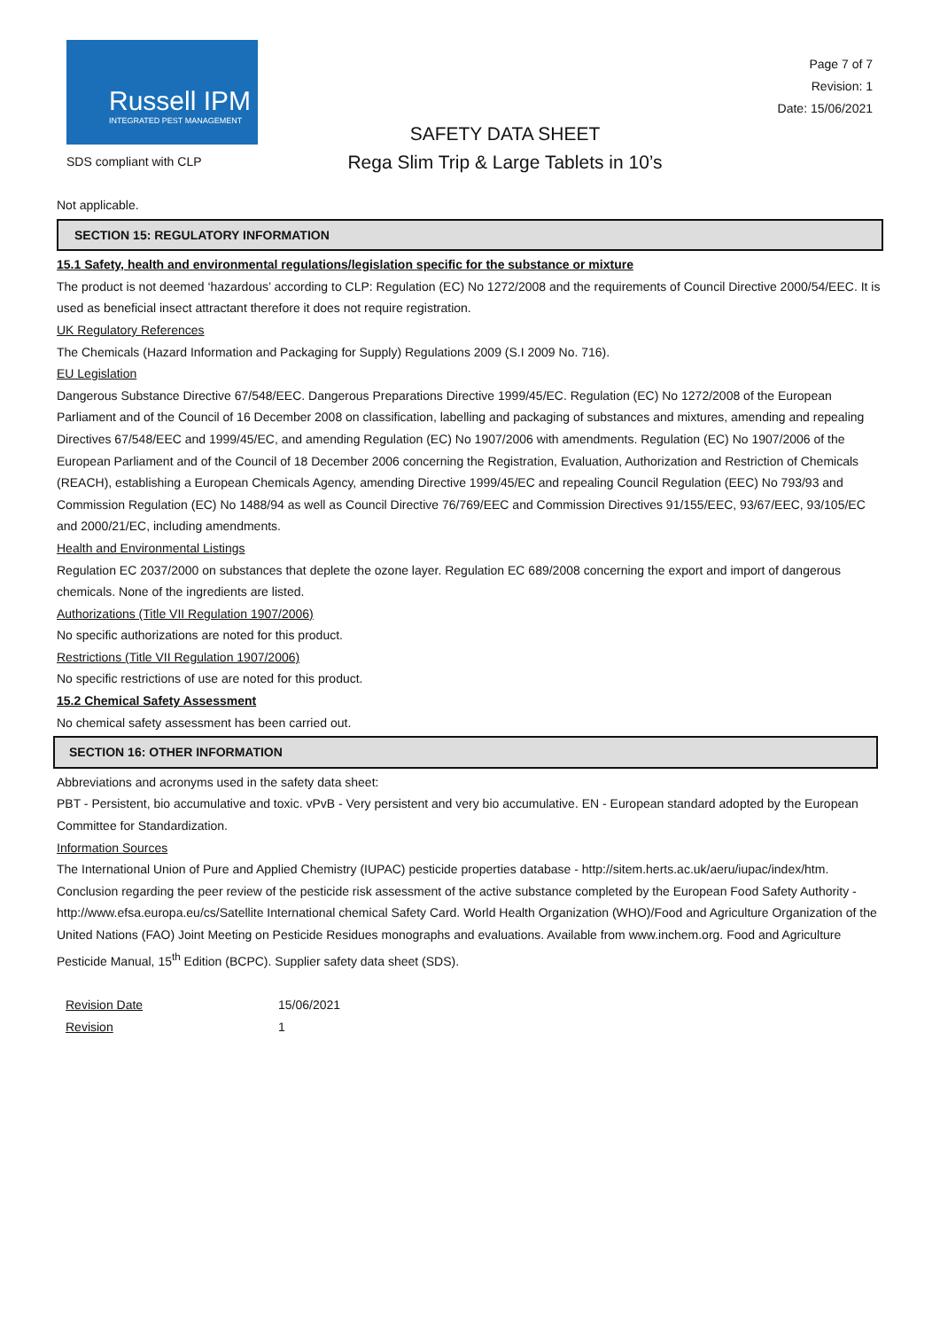Russell IPM
INTEGRATED PEST MANAGEMENT
SDS compliant with CLP
SAFETY DATA SHEET
Rega Slim Trip & Large Tablets in 10’s
Page 7 of 7
Revision: 1
Date: 15/06/2021
Not applicable.
SECTION 15: REGULATORY INFORMATION
15.1 Safety, health and environmental regulations/legislation specific for the substance or mixture
The product is not deemed ‘hazardous’ according to CLP: Regulation (EC) No 1272/2008 and the requirements of Council Directive 2000/54/EEC. It is used as beneficial insect attractant therefore it does not require registration.
UK Regulatory References
The Chemicals (Hazard Information and Packaging for Supply) Regulations 2009 (S.I 2009 No. 716).
EU Legislation
Dangerous Substance Directive 67/548/EEC. Dangerous Preparations Directive 1999/45/EC. Regulation (EC) No 1272/2008 of the European Parliament and of the Council of 16 December 2008 on classification, labelling and packaging of substances and mixtures, amending and repealing Directives 67/548/EEC and 1999/45/EC, and amending Regulation (EC) No 1907/2006 with amendments. Regulation (EC) No 1907/2006 of the European Parliament and of the Council of 18 December 2006 concerning the Registration, Evaluation, Authorization and Restriction of Chemicals (REACH), establishing a European Chemicals Agency, amending Directive 1999/45/EC and repealing Council Regulation (EEC) No 793/93 and Commission Regulation (EC) No 1488/94 as well as Council Directive 76/769/EEC and Commission Directives 91/155/EEC, 93/67/EEC, 93/105/EC and 2000/21/EC, including amendments.
Health and Environmental Listings
Regulation EC 2037/2000 on substances that deplete the ozone layer. Regulation EC 689/2008 concerning the export and import of dangerous chemicals. None of the ingredients are listed.
Authorizations (Title VII Regulation 1907/2006)
No specific authorizations are noted for this product.
Restrictions (Title VII Regulation 1907/2006)
No specific restrictions of use are noted for this product.
15.2 Chemical Safety Assessment
No chemical safety assessment has been carried out.
SECTION 16: OTHER INFORMATION
Abbreviations and acronyms used in the safety data sheet:
PBT - Persistent, bio accumulative and toxic. vPvB - Very persistent and very bio accumulative. EN - European standard adopted by the European Committee for Standardization.
Information Sources
The International Union of Pure and Applied Chemistry (IUPAC) pesticide properties database - http://sitem.herts.ac.uk/aeru/iupac/index/htm. Conclusion regarding the peer review of the pesticide risk assessment of the active substance completed by the European Food Safety Authority - http://www.efsa.europa.eu/cs/Satellite International chemical Safety Card. World Health Organization (WHO)/Food and Agriculture Organization of the United Nations (FAO) Joint Meeting on Pesticide Residues monographs and evaluations. Available from www.inchem.org. Food and Agriculture Pesticide Manual, 15<sup>th</sup> Edition (BCPC). Supplier safety data sheet (SDS).
| Revision Date | 15/06/2021 |
| Revision | 1 |